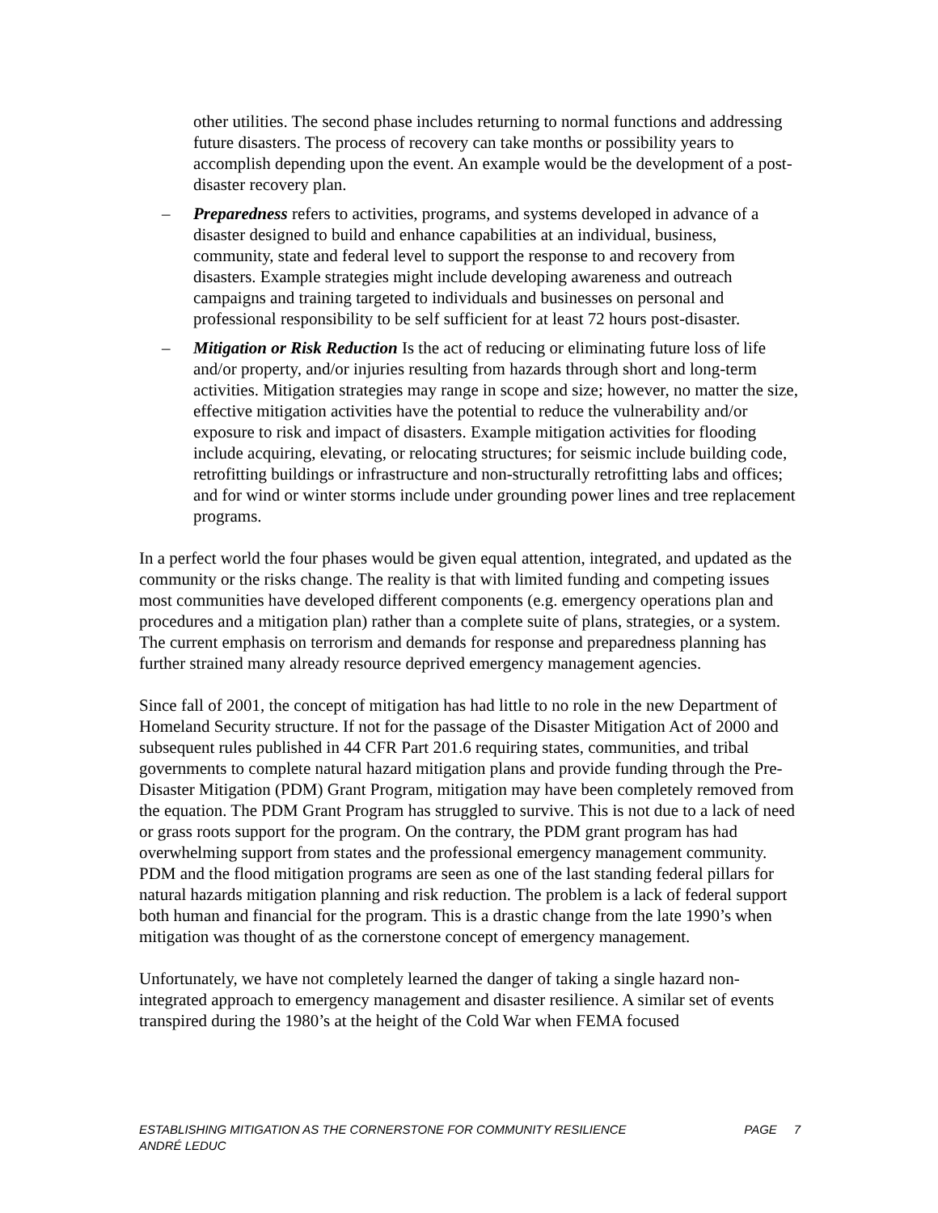other utilities. The second phase includes returning to normal functions and addressing future disasters. The process of recovery can take months or possibility years to accomplish depending upon the event. An example would be the development of a post-disaster recovery plan.
– Preparedness refers to activities, programs, and systems developed in advance of a disaster designed to build and enhance capabilities at an individual, business, community, state and federal level to support the response to and recovery from disasters. Example strategies might include developing awareness and outreach campaigns and training targeted to individuals and businesses on personal and professional responsibility to be self sufficient for at least 72 hours post-disaster.
– Mitigation or Risk Reduction Is the act of reducing or eliminating future loss of life and/or property, and/or injuries resulting from hazards through short and long-term activities. Mitigation strategies may range in scope and size; however, no matter the size, effective mitigation activities have the potential to reduce the vulnerability and/or exposure to risk and impact of disasters. Example mitigation activities for flooding include acquiring, elevating, or relocating structures; for seismic include building code, retrofitting buildings or infrastructure and non-structurally retrofitting labs and offices; and for wind or winter storms include under grounding power lines and tree replacement programs.
In a perfect world the four phases would be given equal attention, integrated, and updated as the community or the risks change. The reality is that with limited funding and competing issues most communities have developed different components (e.g. emergency operations plan and procedures and a mitigation plan) rather than a complete suite of plans, strategies, or a system. The current emphasis on terrorism and demands for response and preparedness planning has further strained many already resource deprived emergency management agencies.
Since fall of 2001, the concept of mitigation has had little to no role in the new Department of Homeland Security structure. If not for the passage of the Disaster Mitigation Act of 2000 and subsequent rules published in 44 CFR Part 201.6 requiring states, communities, and tribal governments to complete natural hazard mitigation plans and provide funding through the Pre-Disaster Mitigation (PDM) Grant Program, mitigation may have been completely removed from the equation. The PDM Grant Program has struggled to survive. This is not due to a lack of need or grass roots support for the program. On the contrary, the PDM grant program has had overwhelming support from states and the professional emergency management community. PDM and the flood mitigation programs are seen as one of the last standing federal pillars for natural hazards mitigation planning and risk reduction. The problem is a lack of federal support both human and financial for the program. This is a drastic change from the late 1990’s when mitigation was thought of as the cornerstone concept of emergency management.
Unfortunately, we have not completely learned the danger of taking a single hazard non-integrated approach to emergency management and disaster resilience. A similar set of events transpired during the 1980’s at the height of the Cold War when FEMA focused
ESTABLISHING MITIGATION AS THE CORNERSTONE FOR COMMUNITY RESILIENCE
ANDRÉ LEDUC
PAGE 7